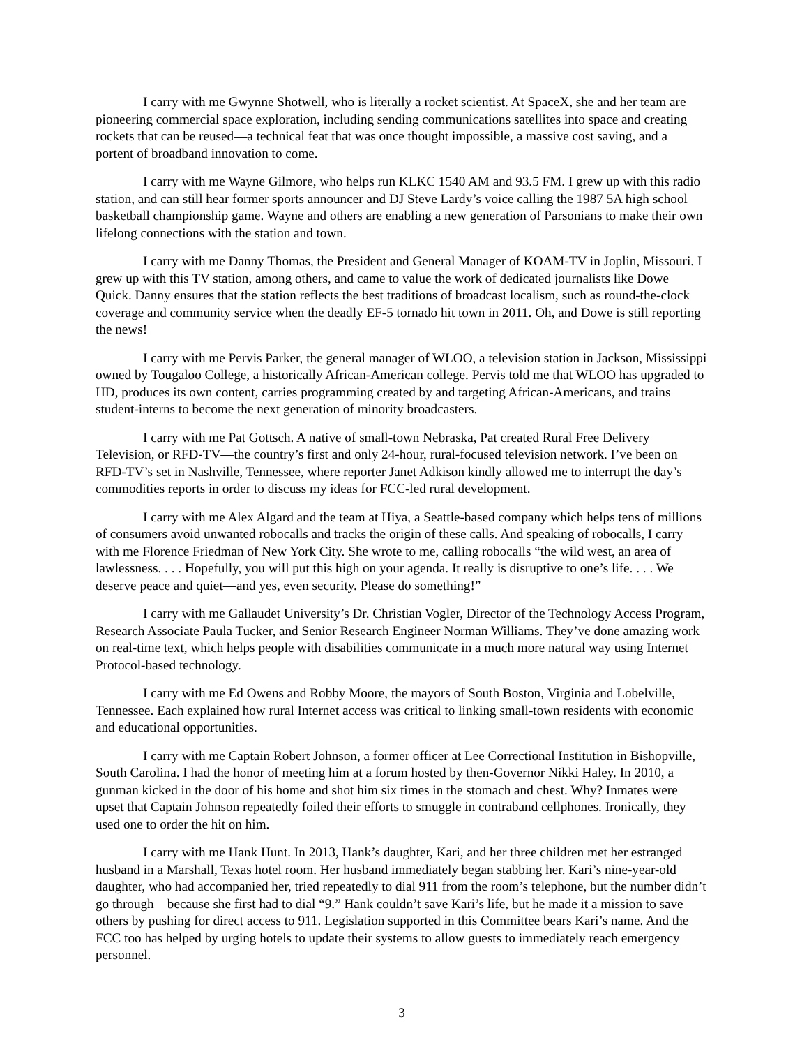I carry with me Gwynne Shotwell, who is literally a rocket scientist. At SpaceX, she and her team are pioneering commercial space exploration, including sending communications satellites into space and creating rockets that can be reused—a technical feat that was once thought impossible, a massive cost saving, and a portent of broadband innovation to come.
I carry with me Wayne Gilmore, who helps run KLKC 1540 AM and 93.5 FM. I grew up with this radio station, and can still hear former sports announcer and DJ Steve Lardy’s voice calling the 1987 5A high school basketball championship game. Wayne and others are enabling a new generation of Parsonians to make their own lifelong connections with the station and town.
I carry with me Danny Thomas, the President and General Manager of KOAM-TV in Joplin, Missouri. I grew up with this TV station, among others, and came to value the work of dedicated journalists like Dowe Quick. Danny ensures that the station reflects the best traditions of broadcast localism, such as round-the-clock coverage and community service when the deadly EF-5 tornado hit town in 2011. Oh, and Dowe is still reporting the news!
I carry with me Pervis Parker, the general manager of WLOO, a television station in Jackson, Mississippi owned by Tougaloo College, a historically African-American college. Pervis told me that WLOO has upgraded to HD, produces its own content, carries programming created by and targeting African-Americans, and trains student-interns to become the next generation of minority broadcasters.
I carry with me Pat Gottsch. A native of small-town Nebraska, Pat created Rural Free Delivery Television, or RFD-TV—the country’s first and only 24-hour, rural-focused television network. I’ve been on RFD-TV’s set in Nashville, Tennessee, where reporter Janet Adkison kindly allowed me to interrupt the day’s commodities reports in order to discuss my ideas for FCC-led rural development.
I carry with me Alex Algard and the team at Hiya, a Seattle-based company which helps tens of millions of consumers avoid unwanted robocalls and tracks the origin of these calls. And speaking of robocalls, I carry with me Florence Friedman of New York City. She wrote to me, calling robocalls “the wild west, an area of lawlessness. . . . Hopefully, you will put this high on your agenda. It really is disruptive to one’s life. . . . We deserve peace and quiet—and yes, even security. Please do something!”
I carry with me Gallaudet University’s Dr. Christian Vogler, Director of the Technology Access Program, Research Associate Paula Tucker, and Senior Research Engineer Norman Williams. They’ve done amazing work on real-time text, which helps people with disabilities communicate in a much more natural way using Internet Protocol-based technology.
I carry with me Ed Owens and Robby Moore, the mayors of South Boston, Virginia and Lobelville, Tennessee. Each explained how rural Internet access was critical to linking small-town residents with economic and educational opportunities.
I carry with me Captain Robert Johnson, a former officer at Lee Correctional Institution in Bishopville, South Carolina. I had the honor of meeting him at a forum hosted by then-Governor Nikki Haley. In 2010, a gunman kicked in the door of his home and shot him six times in the stomach and chest. Why? Inmates were upset that Captain Johnson repeatedly foiled their efforts to smuggle in contraband cellphones. Ironically, they used one to order the hit on him.
I carry with me Hank Hunt. In 2013, Hank’s daughter, Kari, and her three children met her estranged husband in a Marshall, Texas hotel room. Her husband immediately began stabbing her. Kari’s nine-year-old daughter, who had accompanied her, tried repeatedly to dial 911 from the room’s telephone, but the number didn’t go through—because she first had to dial “9.” Hank couldn’t save Kari’s life, but he made it a mission to save others by pushing for direct access to 911. Legislation supported in this Committee bears Kari’s name. And the FCC too has helped by urging hotels to update their systems to allow guests to immediately reach emergency personnel.
3